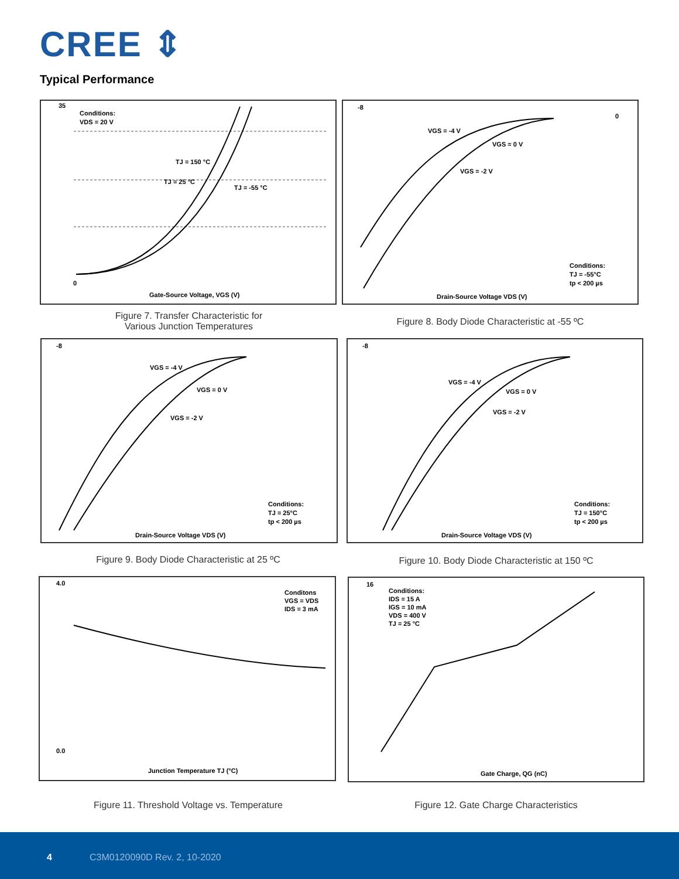CREE ⇕
Typical Performance
35
0
Gate-Source Voltage, VGS (V)
Conditions:
VDS = 20 V
TJ = 150 °C
TJ = 25 °C
TJ = -55 °C
Figure 7. Transfer Characteristic for
Various Junction Temperatures
-8
0
Drain-Source Voltage VDS (V)
VGS = -4 V
VGS = 0 V
VGS = -2 V
Conditions:
TJ = -55°C
tp < 200 µs
Figure 8. Body Diode Characteristic at -55 ºC
-8
Drain-Source Voltage VDS (V)
VGS = -4 V
VGS = 0 V
VGS = -2 V
Conditions:
TJ = 25°C
tp < 200 µs
Figure 9. Body Diode Characteristic at 25 ºC
-8
Drain-Source Voltage VDS (V)
VGS = -4 V
VGS = 0 V
VGS = -2 V
Conditions:
TJ = 150°C
tp < 200 µs
Figure 10. Body Diode Characteristic at 150 ºC
4.0
0.0
Junction Temperature TJ (°C)
Conditons
VGS = VDS
IDS = 3 mA
Figure 11. Threshold Voltage vs. Temperature
16
Gate Charge, QG (nC)
Conditions:
IDS = 15 A
IGS = 10 mA
VDS = 400 V
TJ = 25 °C
Figure 12. Gate Charge Characteristics
4 C3M0120090D Rev. 2, 10-2020